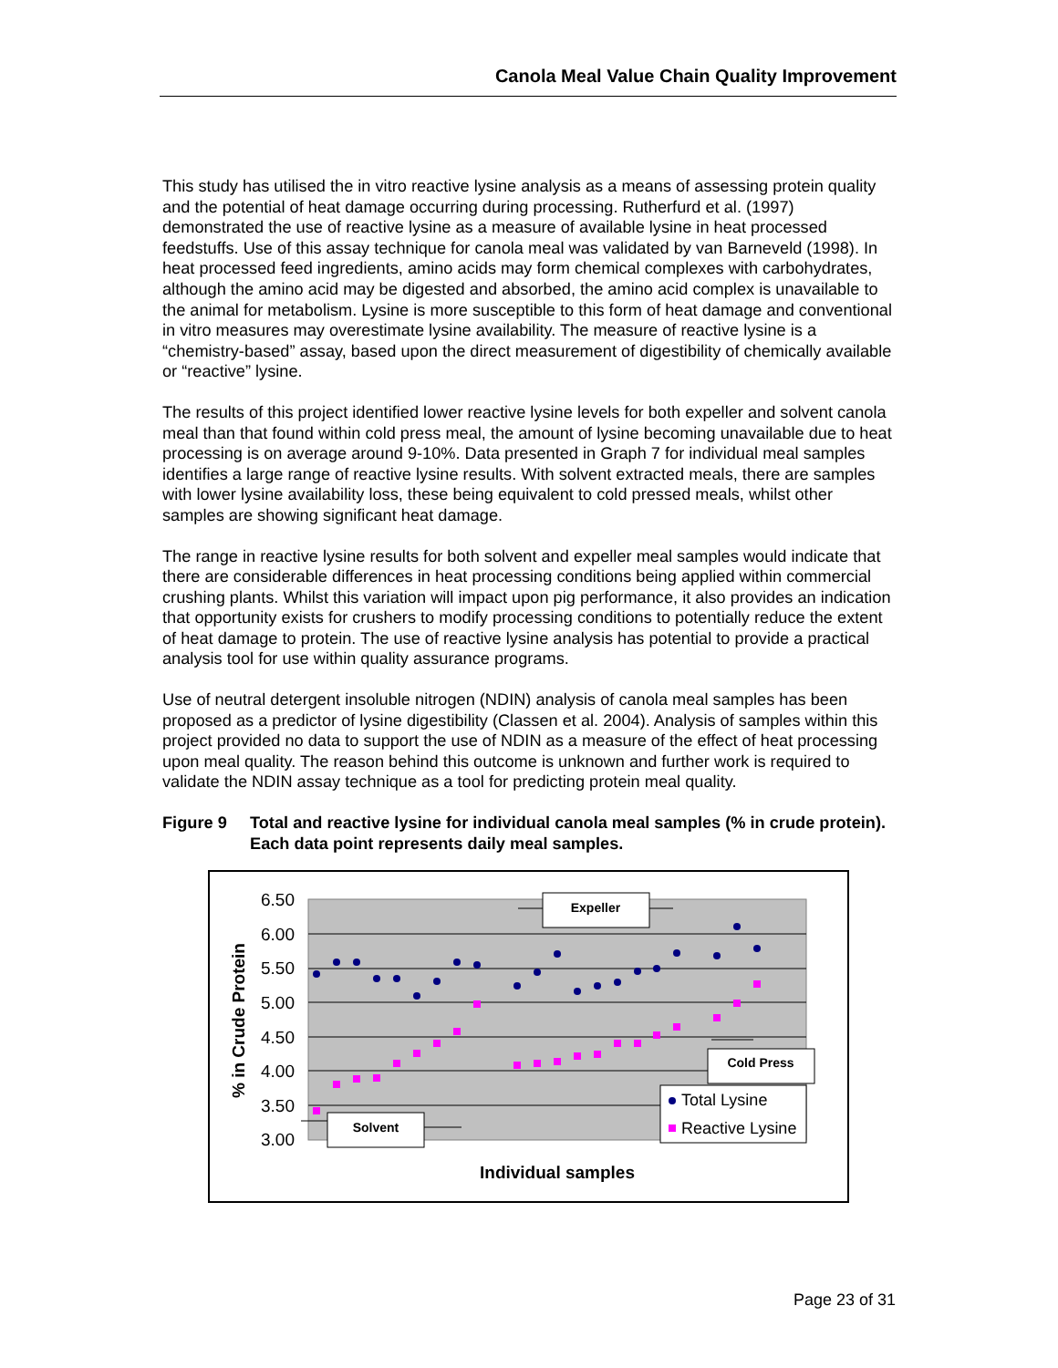Canola Meal Value Chain Quality Improvement
This study has utilised the in vitro reactive lysine analysis as a means of assessing protein quality and the potential of heat damage occurring during processing. Rutherfurd et al. (1997) demonstrated the use of reactive lysine as a measure of available lysine in heat processed feedstuffs. Use of this assay technique for canola meal was validated by van Barneveld (1998). In heat processed feed ingredients, amino acids may form chemical complexes with carbohydrates, although the amino acid may be digested and absorbed, the amino acid complex is unavailable to the animal for metabolism. Lysine is more susceptible to this form of heat damage and conventional in vitro measures may overestimate lysine availability. The measure of reactive lysine is a “chemistry-based” assay, based upon the direct measurement of digestibility of chemically available or “reactive” lysine.
The results of this project identified lower reactive lysine levels for both expeller and solvent canola meal than that found within cold press meal, the amount of lysine becoming unavailable due to heat processing is on average around 9-10%. Data presented in Graph 7 for individual meal samples identifies a large range of reactive lysine results. With solvent extracted meals, there are samples with lower lysine availability loss, these being equivalent to cold pressed meals, whilst other samples are showing significant heat damage.
The range in reactive lysine results for both solvent and expeller meal samples would indicate that there are considerable differences in heat processing conditions being applied within commercial crushing plants. Whilst this variation will impact upon pig performance, it also provides an indication that opportunity exists for crushers to modify processing conditions to potentially reduce the extent of heat damage to protein. The use of reactive lysine analysis has potential to provide a practical analysis tool for use within quality assurance programs.
Use of neutral detergent insoluble nitrogen (NDIN) analysis of canola meal samples has been proposed as a predictor of lysine digestibility (Classen et al. 2004). Analysis of samples within this project provided no data to support the use of NDIN as a measure of the effect of heat processing upon meal quality. The reason behind this outcome is unknown and further work is required to validate the NDIN assay technique as a tool for predicting protein meal quality.
Figure 9 Total and reactive lysine for individual canola meal samples (% in crude protein). Each data point represents daily meal samples.
6.50
6.00
5.50
5.00
4.50
4.00
3.50
3.00
% in Crude Protein
Individual samples
Expeller
Cold Press
Solvent
Total Lysine
Reactive Lysine
Page 23 of 31